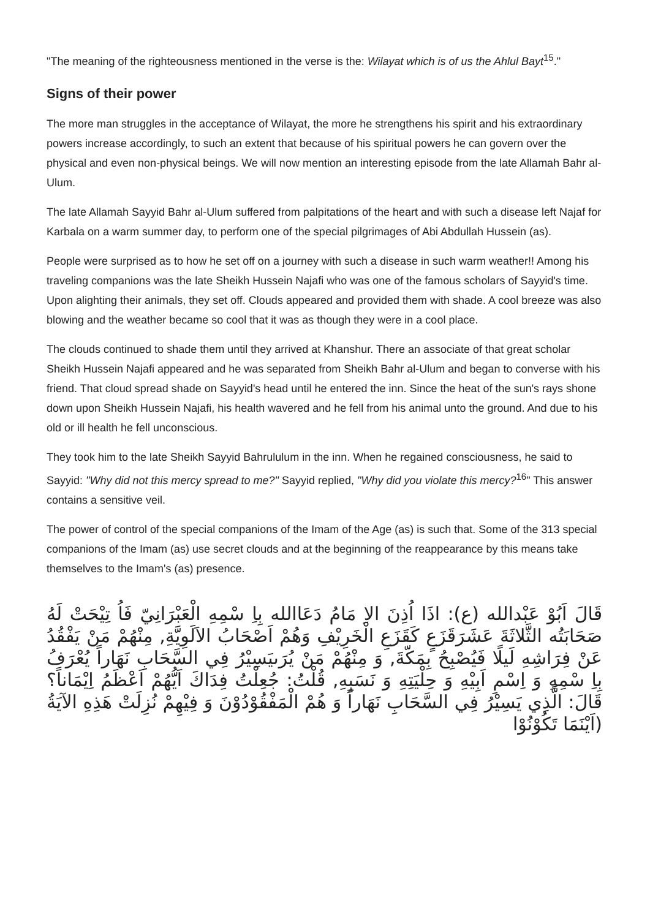"The meaning of the righteousness mentioned in the verse is the: Wilayat which is of us the Ahlul Bayt<sup>15</sup>."
Signs of their power
The more man struggles in the acceptance of Wilayat, the more he strengthens his spirit and his extraordinary powers increase accordingly, to such an extent that because of his spiritual powers he can govern over the physical and even non-physical beings. We will now mention an interesting episode from the late Allamah Bahr al-Ulum.
The late Allamah Sayyid Bahr al-Ulum suffered from palpitations of the heart and with such a disease left Najaf for Karbala on a warm summer day, to perform one of the special pilgrimages of Abi Abdullah Hussein (as).
People were surprised as to how he set off on a journey with such a disease in such warm weather!! Among his traveling companions was the late Sheikh Hussein Najafi who was one of the famous scholars of Sayyid's time. Upon alighting their animals, they set off. Clouds appeared and provided them with shade. A cool breeze was also blowing and the weather became so cool that it was as though they were in a cool place.
The clouds continued to shade them until they arrived at Khanshur. There an associate of that great scholar Sheikh Hussein Najafi appeared and he was separated from Sheikh Bahr al-Ulum and began to converse with his friend. That cloud spread shade on Sayyid's head until he entered the inn. Since the heat of the sun's rays shone down upon Sheikh Hussein Najafi, his health wavered and he fell from his animal unto the ground. And due to his old or ill health he fell unconscious.
They took him to the late Sheikh Sayyid Bahrululum in the inn. When he regained consciousness, he said to Sayyid: "Why did not this mercy spread to me?" Sayyid replied, "Why did you violate this mercy?<sup>16</sup>" This answer contains a sensitive veil.
The power of control of the special companions of the Imam of the Age (as) is such that. Some of the 313 special companions of the Imam (as) use secret clouds and at the beginning of the reappearance by this means take themselves to the Imam's (as) presence.
قَالَ اَبُوْ عَبْدالله (ع): اذَا اُذِنَ الاِ مَامُ دَعَاالله بِاِ سْمِهِ الْعَبْرَانِيّ فَاُ تِيْحَتْ لَهُ صَحَابَتُه الثَّلاثَةَ عَشَرَقَزَعٍ كَقَزَعِ الْخَرِيْفِ وَهُمْ اَصْحَابُ الاَلَوِيَّةِ, مِنْهُمْ مَنْ يَفْقُدُ عَنْ فِرَاشِهِ لَيلًا فَيُصْبِحُ بِمَكّةَ, وَ مِنْهُمْ مَنْ يُرَىيَسِيْرُ فِي السَّحَابِ نَهَاراً يُعْرَفُ بِاِ سْمِهِ وَ اِسْمِ اَبِيْهِ وَ حِلْيَتِهِ وَ نَسَبِهِ, قُلْتُ: جُعِلْتُ فِدَاكَ اَيُّهُمْ اَعْظَمُ اِيْمَاناً؟ قَالَ: الَّذِي يَسِيْرُ فِي السَّحَابِ نَهَاراً وَ هُمْ الْمَفْقُوْدُوْنَ وَ فِيْهِمْ نُزِلَتْ هَذِهِ الآيَةُ (اَيْنَمَا تَكُوْنُوْا